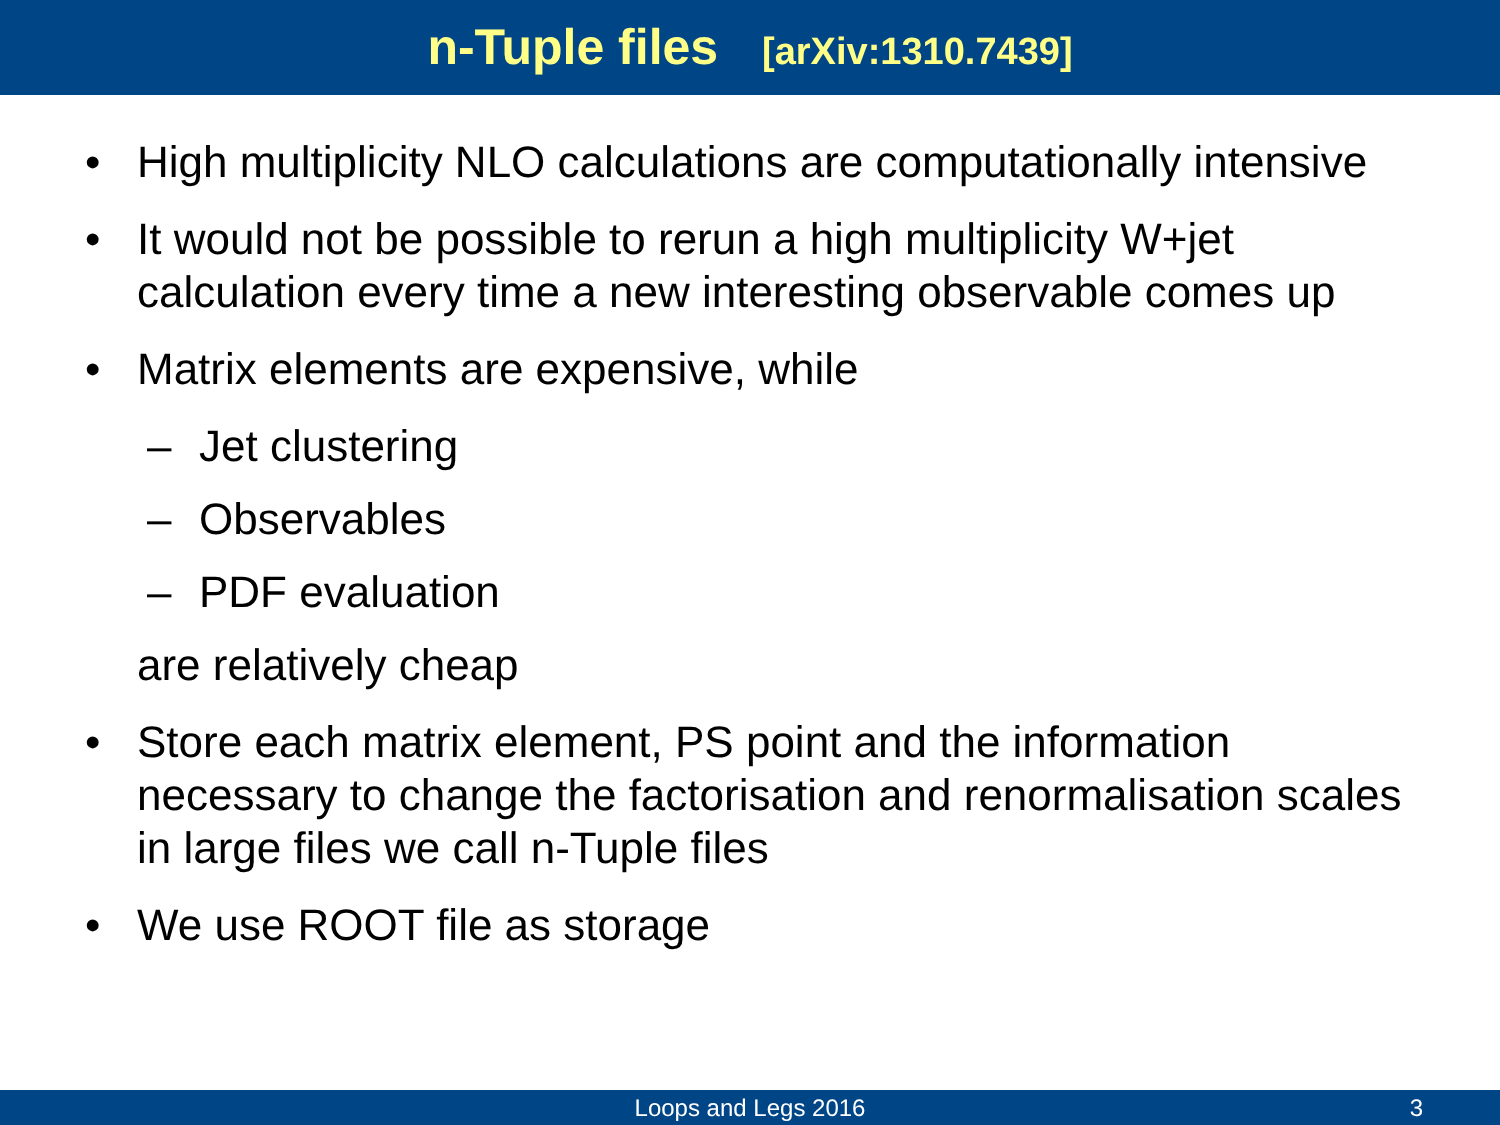n-Tuple files [arXiv:1310.7439]
• High multiplicity NLO calculations are computationally intensive
• It would not be possible to rerun a high multiplicity W+jet calculation every time a new interesting observable comes up
• Matrix elements are expensive, while
– Jet clustering
– Observables
– PDF evaluation
are relatively cheap
• Store each matrix element, PS point and the information necessary to change the factorisation and renormalisation scales in large files we call n-Tuple files
• We use ROOT file as storage
Loops and Legs 2016
3